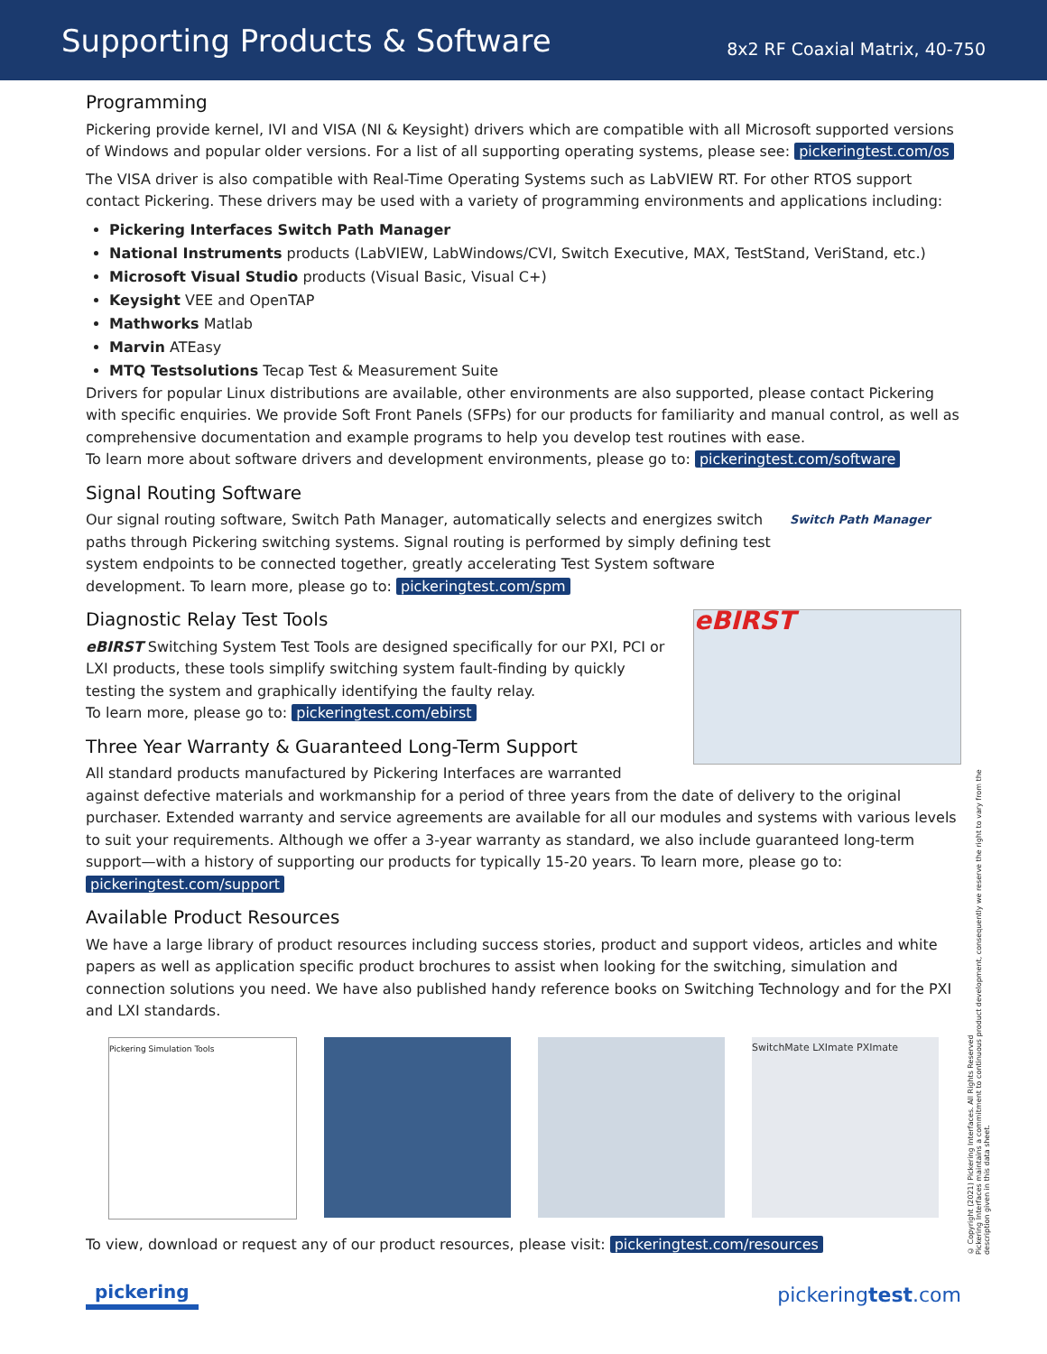Supporting Products & Software
8x2 RF Coaxial Matrix, 40-750
Programming
Pickering provide kernel, IVI and VISA (NI & Keysight) drivers which are compatible with all Microsoft supported versions of Windows and popular older versions. For a list of all supporting operating systems, please see: pickeringtest.com/os
The VISA driver is also compatible with Real-Time Operating Systems such as LabVIEW RT. For other RTOS support contact Pickering. These drivers may be used with a variety of programming environments and applications including:
Pickering Interfaces Switch Path Manager
National Instruments products (LabVIEW, LabWindows/CVI, Switch Executive, MAX, TestStand, VeriStand, etc.)
Microsoft Visual Studio products (Visual Basic, Visual C+)
Keysight VEE and OpenTAP
Mathworks Matlab
Marvin ATEasy
MTQ Testsolutions Tecap Test & Measurement Suite
Drivers for popular Linux distributions are available, other environments are also supported, please contact Pickering with specific enquiries. We provide Soft Front Panels (SFPs) for our products for familiarity and manual control, as well as comprehensive documentation and example programs to help you develop test routines with ease.
To learn more about software drivers and development environments, please go to: pickeringtest.com/software
Signal Routing Software
Switch Path Manager
Our signal routing software, Switch Path Manager, automatically selects and energizes switch paths through Pickering switching systems. Signal routing is performed by simply defining test system endpoints to be connected together, greatly accelerating Test System software development. To learn more, please go to: pickeringtest.com/spm
Diagnostic Relay Test Tools
eBIRST
eBIRST Switching System Test Tools are designed specifically for our PXI, PCI or LXI products, these tools simplify switching system fault-finding by quickly testing the system and graphically identifying the faulty relay.
To learn more, please go to: pickeringtest.com/ebirst
Three Year Warranty & Guaranteed Long-Term Support
All standard products manufactured by Pickering Interfaces are warranted against defective materials and workmanship for a period of three years from the date of delivery to the original purchaser. Extended warranty and service agreements are available for all our modules and systems with various levels to suit your requirements. Although we offer a 3-year warranty as standard, we also include guaranteed long-term support—with a history of supporting our products for typically 15-20 years. To learn more, please go to: pickeringtest.com/support
Available Product Resources
We have a large library of product resources including success stories, product and support videos, articles and white papers as well as application specific product brochures to assist when looking for the switching, simulation and connection solutions you need. We have also published handy reference books on Switching Technology and for the PXI and LXI standards.
Pickering Simulation Tools
SwitchMate LXImate PXImate
To view, download or request any of our product resources, please visit: pickeringtest.com/resources
© Copyright (2021) Pickering Interfaces. All Rights Reserved
Pickering Interfaces maintains a commitment to continuous product development, consequently we reserve the right to vary from the description given in this data sheet.
pickering pickeringtest.com